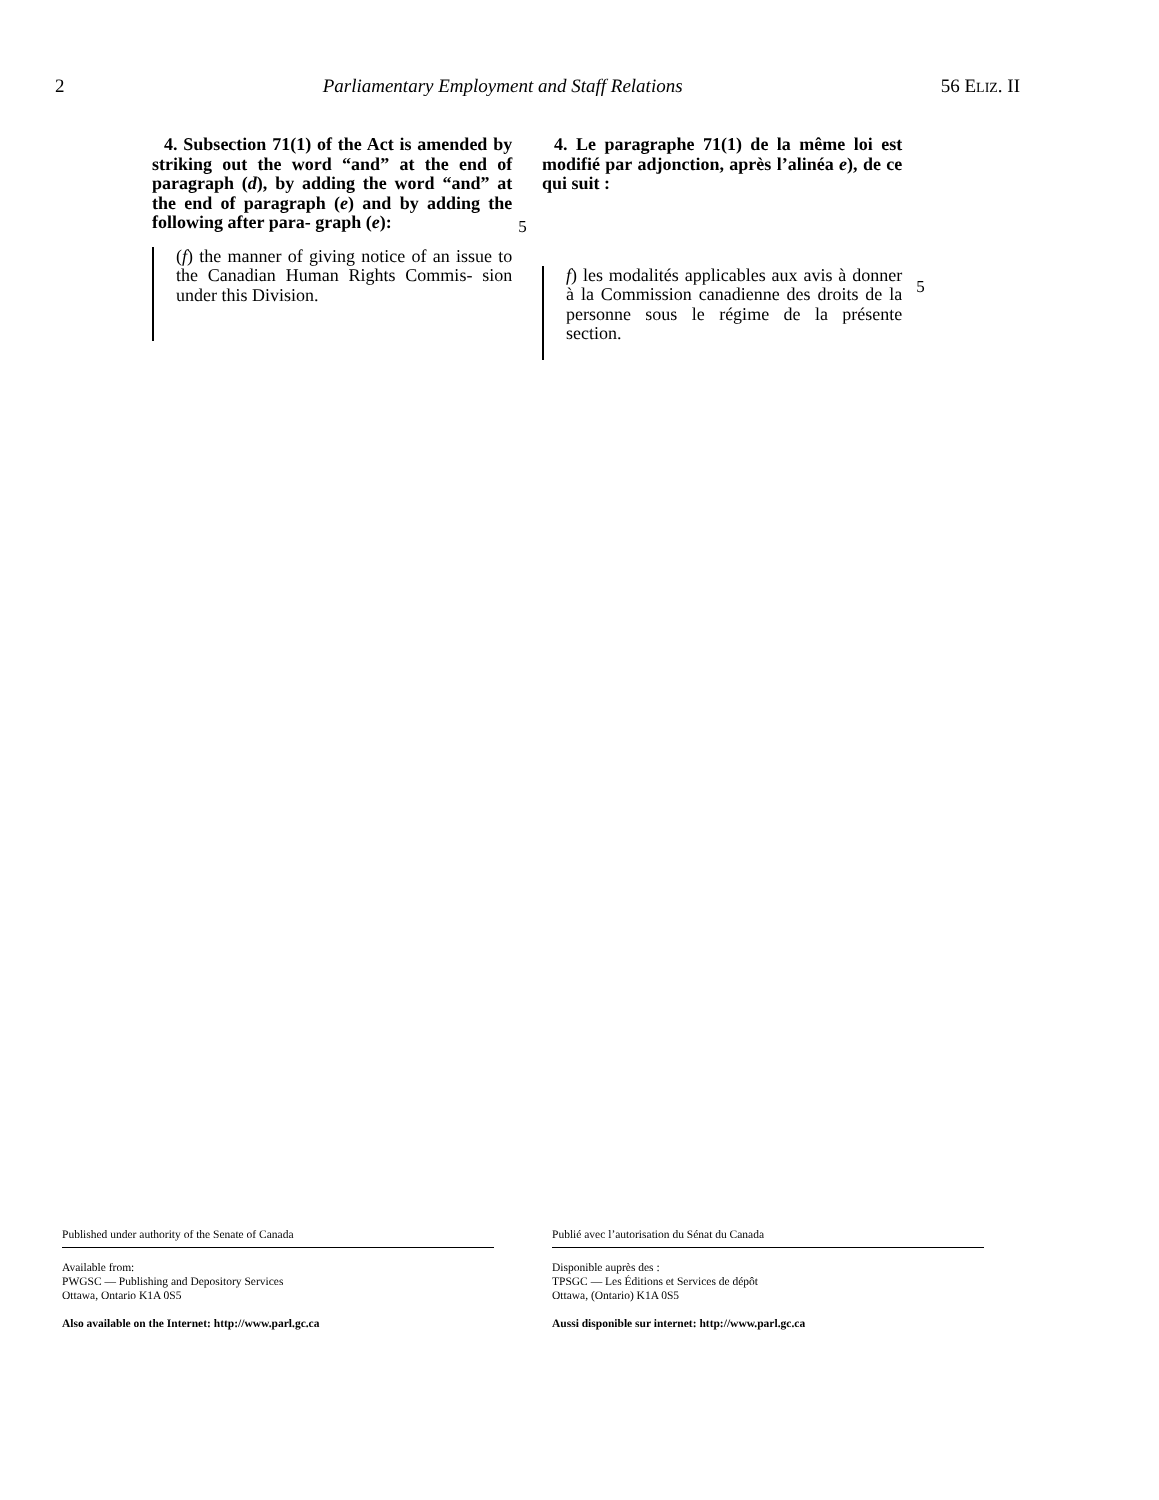2 Parliamentary Employment and Staff Relations 56 ELIZ. II
4. Subsection 71(1) of the Act is amended by striking out the word “and” at the end of paragraph (d), by adding the word “and” at the end of paragraph (e) and by adding the following after para- graph (e):
(f) the manner of giving notice of an issue to the Canadian Human Rights Commis- sion under this Division.
5
4. Le paragraphe 71(1) de la même loi est modifié par adjonction, après l’alinéa e), de ce qui suit :
f) les modalités applicables aux avis à donner à la Commission canadienne des droits de la personne sous le régime de la présente section.
5
Published under authority of the Senate of Canada
Available from:
PWGSC — Publishing and Depository Services
Ottawa, Ontario K1A 0S5
Also available on the Internet: http://www.parl.gc.ca
Publié avec l’autorisation du Sénat du Canada
Disponible auprès des :
TPSGC — Les Éditions et Services de dépôt
Ottawa, (Ontario) K1A 0S5
Aussi disponible sur internet: http://www.parl.gc.ca